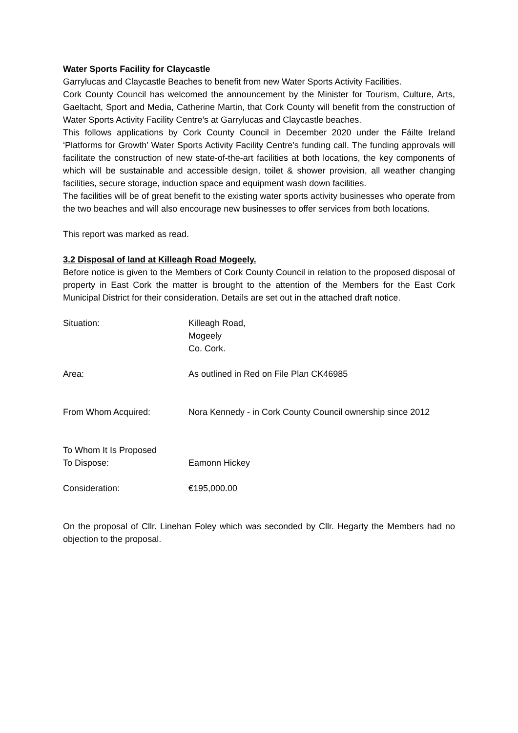Water Sports Facility for Claycastle
Garrylucas and Claycastle Beaches to benefit from new Water Sports Activity Facilities.
Cork County Council has welcomed the announcement by the Minister for Tourism, Culture, Arts, Gaeltacht, Sport and Media, Catherine Martin, that Cork County will benefit from the construction of Water Sports Activity Facility Centre’s at Garrylucas and Claycastle beaches.
This follows applications by Cork County Council in December 2020 under the Fáilte Ireland ‘Platforms for Growth’ Water Sports Activity Facility Centre’s funding call. The funding approvals will facilitate the construction of new state-of-the-art facilities at both locations, the key components of which will be sustainable and accessible design, toilet & shower provision, all weather changing facilities, secure storage, induction space and equipment wash down facilities.
The facilities will be of great benefit to the existing water sports activity businesses who operate from the two beaches and will also encourage new businesses to offer services from both locations.
This report was marked as read.
3.2 Disposal of land at Killeagh Road Mogeely.
Before notice is given to the Members of Cork County Council in relation to the proposed disposal of property in East Cork the matter is brought to the attention of the Members for the East Cork Municipal District for their consideration. Details are set out in the attached draft notice.
| Situation: | Killeagh Road, Mogeely Co. Cork. |
| Area: | As outlined in Red on File Plan CK46985 |
| From Whom Acquired: | Nora Kennedy - in Cork County Council ownership since 2012 |
| To Whom It Is Proposed To Dispose: | Eamonn Hickey |
| Consideration: | €195,000.00 |
On the proposal of Cllr. Linehan Foley which was seconded by Cllr. Hegarty the Members had no objection to the proposal.